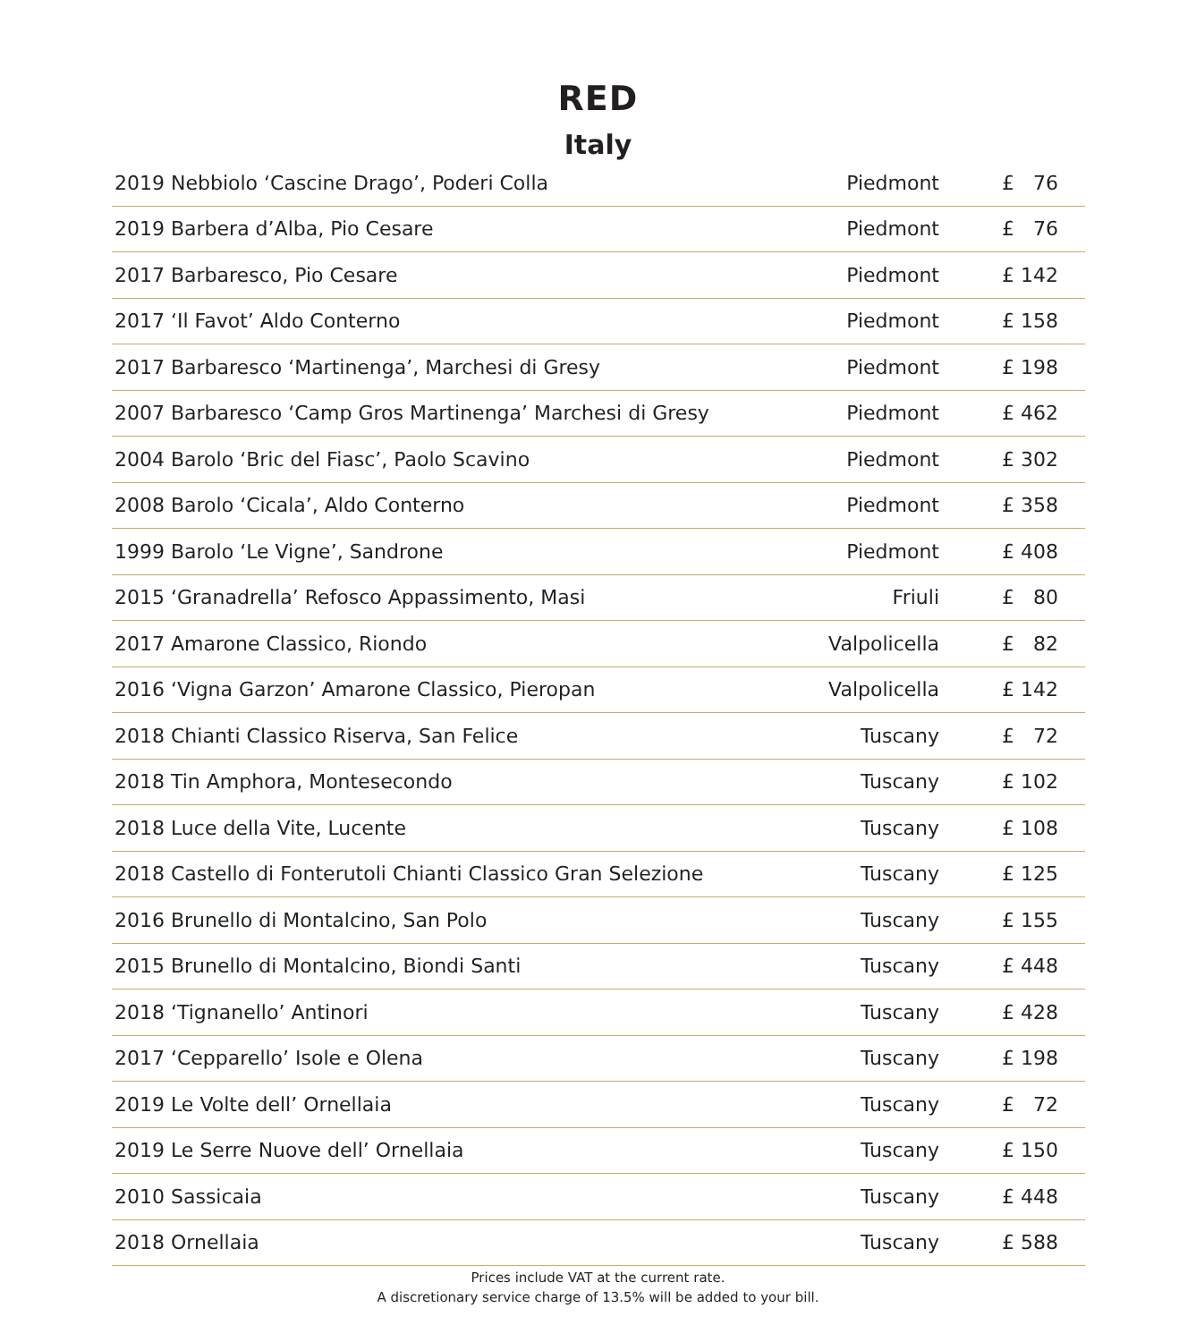RED
Italy
| 2019 Nebbiolo ‘Cascine Drago’, Poderi Colla | Piedmont | £ 76 |
| 2019 Barbera d’Alba, Pio Cesare | Piedmont | £ 76 |
| 2017 Barbaresco, Pio Cesare | Piedmont | £ 142 |
| 2017 ‘Il Favot’ Aldo Conterno | Piedmont | £ 158 |
| 2017 Barbaresco ‘Martinenga’, Marchesi di Gresy | Piedmont | £ 198 |
| 2007 Barbaresco ‘Camp Gros Martinenga’ Marchesi di Gresy | Piedmont | £ 462 |
| 2004 Barolo ‘Bric del Fiasc’, Paolo Scavino | Piedmont | £ 302 |
| 2008 Barolo ‘Cicala’, Aldo Conterno | Piedmont | £ 358 |
| 1999 Barolo ‘Le Vigne’, Sandrone | Piedmont | £ 408 |
| 2015 ‘Granadrella’ Refosco Appassimento, Masi | Friuli | £ 80 |
| 2017 Amarone Classico, Riondo | Valpolicella | £ 82 |
| 2016 ‘Vigna Garzon’ Amarone Classico, Pieropan | Valpolicella | £ 142 |
| 2018 Chianti Classico Riserva, San Felice | Tuscany | £ 72 |
| 2018 Tin Amphora, Montesecondo | Tuscany | £ 102 |
| 2018 Luce della Vite, Lucente | Tuscany | £ 108 |
| 2018 Castello di Fonterutoli Chianti Classico Gran Selezione | Tuscany | £ 125 |
| 2016 Brunello di Montalcino, San Polo | Tuscany | £ 155 |
| 2015 Brunello di Montalcino, Biondi Santi | Tuscany | £ 448 |
| 2018 ‘Tignanello’ Antinori | Tuscany | £ 428 |
| 2017 ‘Cepparello’ Isole e Olena | Tuscany | £ 198 |
| 2019 Le Volte dell’ Ornellaia | Tuscany | £ 72 |
| 2019 Le Serre Nuove dell’ Ornellaia | Tuscany | £ 150 |
| 2010 Sassicaia | Tuscany | £ 448 |
| 2018 Ornellaia | Tuscany | £ 588 |
Prices include VAT at the current rate.
A discretionary service charge of 13.5% will be added to your bill.